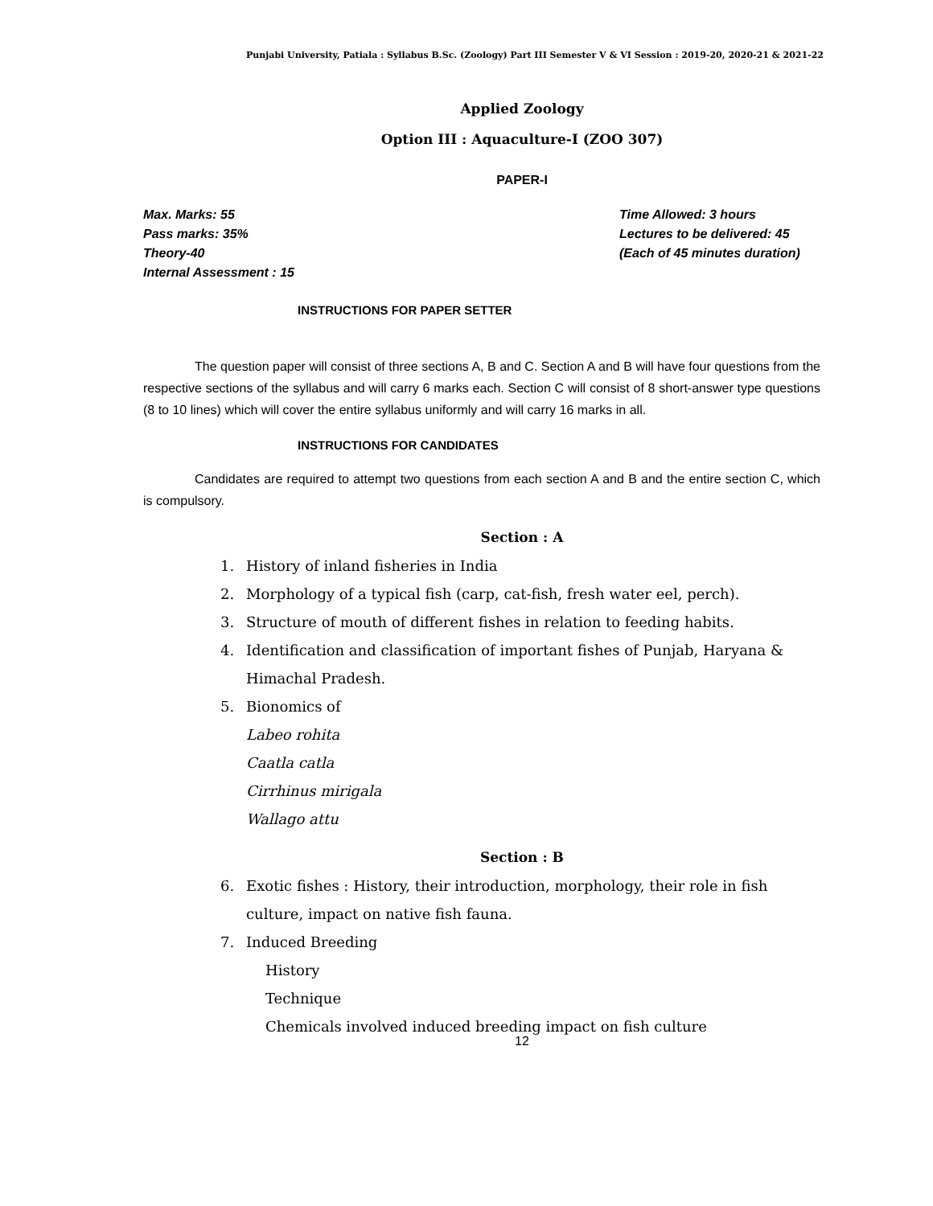Punjabi University, Patiala : Syllabus B.Sc. (Zoology) Part III Semester V & VI Session : 2019-20, 2020-21 & 2021-22
Applied Zoology
Option III : Aquaculture-I (ZOO 307)
PAPER-I
Max. Marks: 55 Time Allowed: 3 hours
Pass marks: 35% Lectures to be delivered: 45
Theory-40 (Each of 45 minutes duration)
Internal Assessment : 15
INSTRUCTIONS FOR PAPER SETTER
The question paper will consist of three sections A, B and C. Section A and B will have four questions from the respective sections of the syllabus and will carry 6 marks each. Section C will consist of 8 short-answer type questions (8 to 10 lines) which will cover the entire syllabus uniformly and will carry 16 marks in all.
INSTRUCTIONS FOR CANDIDATES
Candidates are required to attempt two questions from each section A and B and the entire section C, which is compulsory.
Section : A
1. History of inland fisheries in India
2. Morphology of a typical fish (carp, cat-fish, fresh water eel, perch).
3. Structure of mouth of different fishes in relation to feeding habits.
4. Identification and classification of important fishes of Punjab, Haryana &
Himachal Pradesh.
5. Bionomics of
Labeo rohita
Caatla catla
Cirrhinus mirigala
Wallago attu
Section : B
6. Exotic fishes : History, their introduction, morphology, their role in fish
culture, impact on native fish fauna.
7. Induced Breeding
History
Technique
Chemicals involved induced breeding impact on fish culture
12